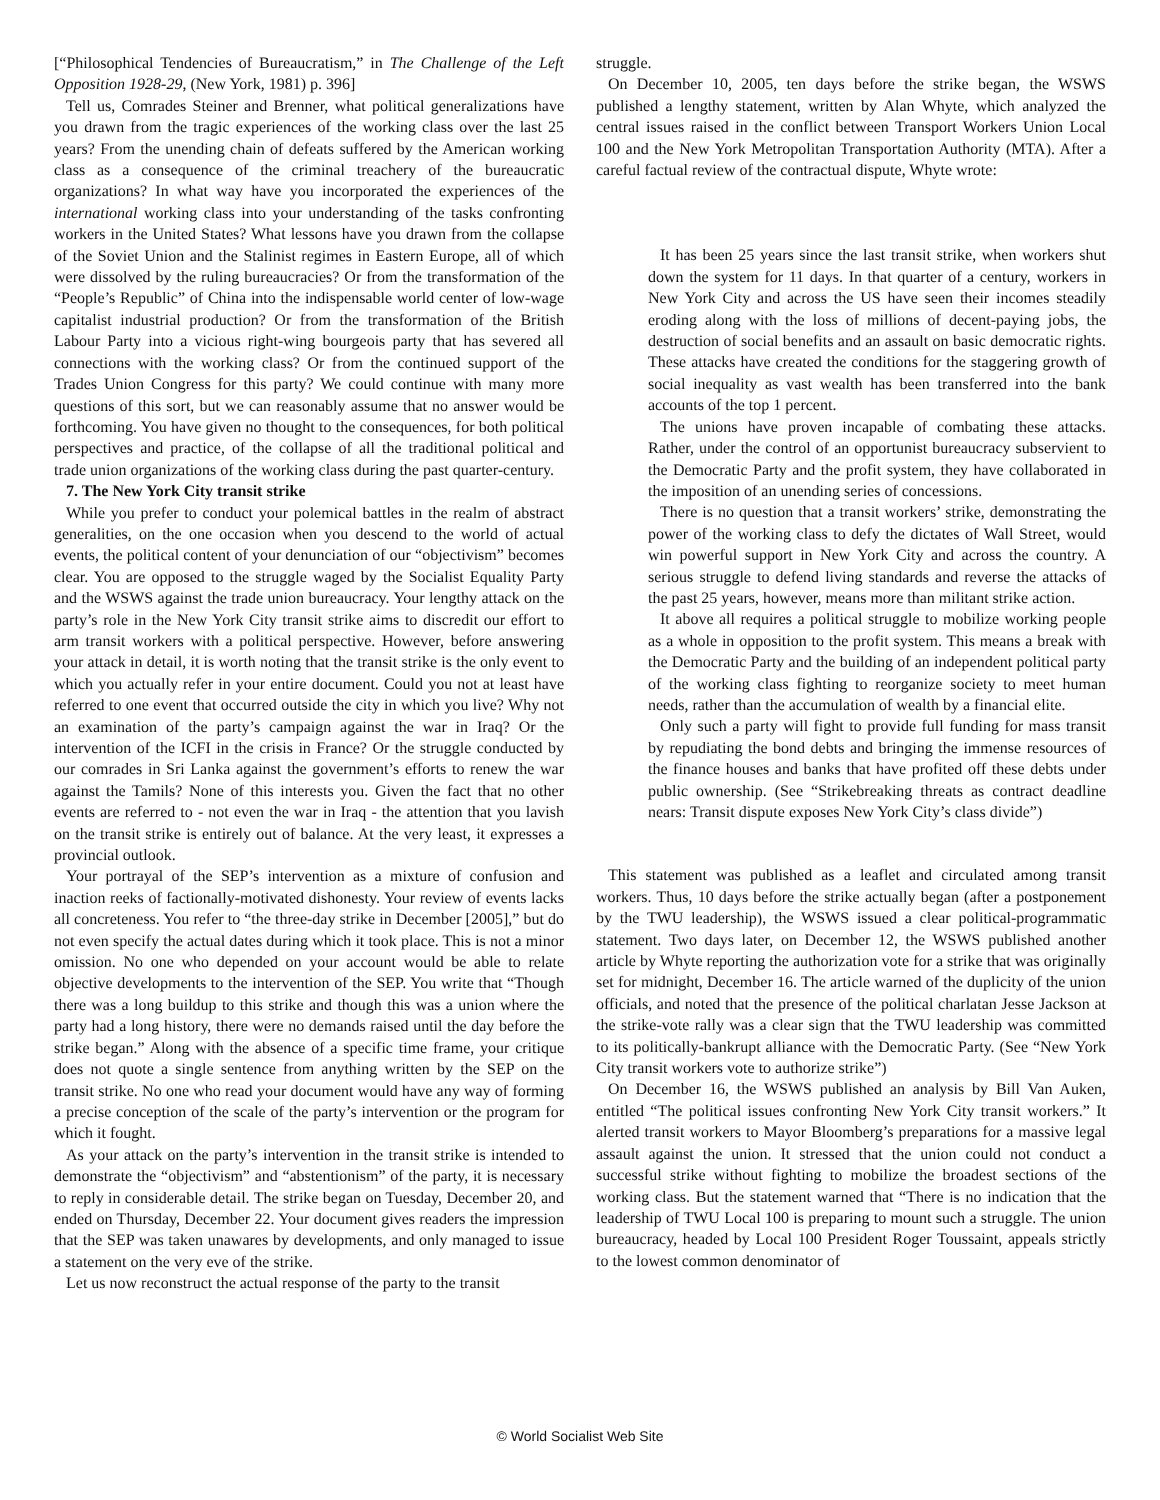[“Philosophical Tendencies of Bureaucratism,” in The Challenge of the Left Opposition 1928-29, (New York, 1981) p. 396]
Tell us, Comrades Steiner and Brenner, what political generalizations have you drawn from the tragic experiences of the working class over the last 25 years? From the unending chain of defeats suffered by the American working class as a consequence of the criminal treachery of the bureaucratic organizations? In what way have you incorporated the experiences of the international working class into your understanding of the tasks confronting workers in the United States? What lessons have you drawn from the collapse of the Soviet Union and the Stalinist regimes in Eastern Europe, all of which were dissolved by the ruling bureaucracies? Or from the transformation of the “People’s Republic” of China into the indispensable world center of low-wage capitalist industrial production? Or from the transformation of the British Labour Party into a vicious right-wing bourgeois party that has severed all connections with the working class? Or from the continued support of the Trades Union Congress for this party? We could continue with many more questions of this sort, but we can reasonably assume that no answer would be forthcoming. You have given no thought to the consequences, for both political perspectives and practice, of the collapse of all the traditional political and trade union organizations of the working class during the past quarter-century.
7. The New York City transit strike
While you prefer to conduct your polemical battles in the realm of abstract generalities, on the one occasion when you descend to the world of actual events, the political content of your denunciation of our “objectivism” becomes clear. You are opposed to the struggle waged by the Socialist Equality Party and the WSWS against the trade union bureaucracy. Your lengthy attack on the party’s role in the New York City transit strike aims to discredit our effort to arm transit workers with a political perspective. However, before answering your attack in detail, it is worth noting that the transit strike is the only event to which you actually refer in your entire document. Could you not at least have referred to one event that occurred outside the city in which you live? Why not an examination of the party’s campaign against the war in Iraq? Or the intervention of the ICFI in the crisis in France? Or the struggle conducted by our comrades in Sri Lanka against the government’s efforts to renew the war against the Tamils? None of this interests you. Given the fact that no other events are referred to - not even the war in Iraq - the attention that you lavish on the transit strike is entirely out of balance. At the very least, it expresses a provincial outlook.
Your portrayal of the SEP’s intervention as a mixture of confusion and inaction reeks of factionally-motivated dishonesty. Your review of events lacks all concreteness. You refer to “the three-day strike in December [2005],” but do not even specify the actual dates during which it took place. This is not a minor omission. No one who depended on your account would be able to relate objective developments to the intervention of the SEP. You write that “Though there was a long buildup to this strike and though this was a union where the party had a long history, there were no demands raised until the day before the strike began.” Along with the absence of a specific time frame, your critique does not quote a single sentence from anything written by the SEP on the transit strike. No one who read your document would have any way of forming a precise conception of the scale of the party’s intervention or the program for which it fought.
As your attack on the party’s intervention in the transit strike is intended to demonstrate the “objectivism” and “abstentionism” of the party, it is necessary to reply in considerable detail. The strike began on Tuesday, December 20, and ended on Thursday, December 22. Your document gives readers the impression that the SEP was taken unawares by developments, and only managed to issue a statement on the very eve of the strike.
Let us now reconstruct the actual response of the party to the transit
struggle.
On December 10, 2005, ten days before the strike began, the WSWS published a lengthy statement, written by Alan Whyte, which analyzed the central issues raised in the conflict between Transport Workers Union Local 100 and the New York Metropolitan Transportation Authority (MTA). After a careful factual review of the contractual dispute, Whyte wrote:
It has been 25 years since the last transit strike, when workers shut down the system for 11 days. In that quarter of a century, workers in New York City and across the US have seen their incomes steadily eroding along with the loss of millions of decent-paying jobs, the destruction of social benefits and an assault on basic democratic rights. These attacks have created the conditions for the staggering growth of social inequality as vast wealth has been transferred into the bank accounts of the top 1 percent.
The unions have proven incapable of combating these attacks. Rather, under the control of an opportunist bureaucracy subservient to the Democratic Party and the profit system, they have collaborated in the imposition of an unending series of concessions.
There is no question that a transit workers’ strike, demonstrating the power of the working class to defy the dictates of Wall Street, would win powerful support in New York City and across the country. A serious struggle to defend living standards and reverse the attacks of the past 25 years, however, means more than militant strike action.
It above all requires a political struggle to mobilize working people as a whole in opposition to the profit system. This means a break with the Democratic Party and the building of an independent political party of the working class fighting to reorganize society to meet human needs, rather than the accumulation of wealth by a financial elite.
Only such a party will fight to provide full funding for mass transit by repudiating the bond debts and bringing the immense resources of the finance houses and banks that have profited off these debts under public ownership. (See “Strikebreaking threats as contract deadline nears: Transit dispute exposes New York City’s class divide”)
This statement was published as a leaflet and circulated among transit workers. Thus, 10 days before the strike actually began (after a postponement by the TWU leadership), the WSWS issued a clear political-programmatic statement. Two days later, on December 12, the WSWS published another article by Whyte reporting the authorization vote for a strike that was originally set for midnight, December 16. The article warned of the duplicity of the union officials, and noted that the presence of the political charlatan Jesse Jackson at the strike-vote rally was a clear sign that the TWU leadership was committed to its politically-bankrupt alliance with the Democratic Party. (See “New York City transit workers vote to authorize strike”)
On December 16, the WSWS published an analysis by Bill Van Auken, entitled “The political issues confronting New York City transit workers.” It alerted transit workers to Mayor Bloomberg’s preparations for a massive legal assault against the union. It stressed that the union could not conduct a successful strike without fighting to mobilize the broadest sections of the working class. But the statement warned that “There is no indication that the leadership of TWU Local 100 is preparing to mount such a struggle. The union bureaucracy, headed by Local 100 President Roger Toussaint, appeals strictly to the lowest common denominator of
© World Socialist Web Site